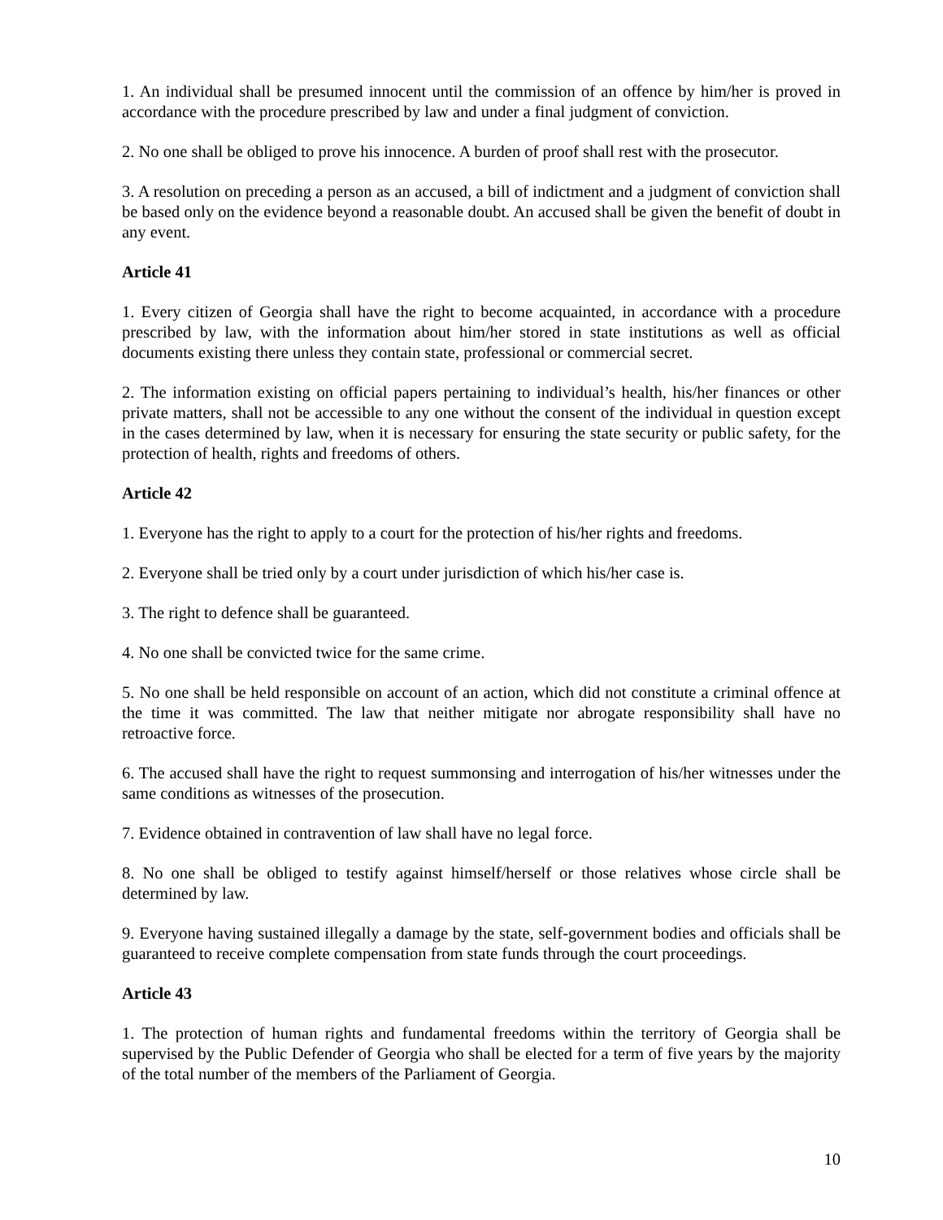1. An individual shall be presumed innocent until the commission of an offence by him/her is proved in accordance with the procedure prescribed by law and under a final judgment of conviction.
2. No one shall be obliged to prove his innocence. A burden of proof shall rest with the prosecutor.
3. A resolution on preceding a person as an accused, a bill of indictment and a judgment of conviction shall be based only on the evidence beyond a reasonable doubt. An accused shall be given the benefit of doubt in any event.
Article 41
1. Every citizen of Georgia shall have the right to become acquainted, in accordance with a procedure prescribed by law, with the information about him/her stored in state institutions as well as official documents existing there unless they contain state, professional or commercial secret.
2. The information existing on official papers pertaining to individual’s health, his/her finances or other private matters, shall not be accessible to any one without the consent of the individual in question except in the cases determined by law, when it is necessary for ensuring the state security or public safety, for the protection of health, rights and freedoms of others.
Article 42
1. Everyone has the right to apply to a court for the protection of his/her rights and freedoms.
2. Everyone shall be tried only by a court under jurisdiction of which his/her case is.
3. The right to defence shall be guaranteed.
4. No one shall be convicted twice for the same crime.
5. No one shall be held responsible on account of an action, which did not constitute a criminal offence at the time it was committed. The law that neither mitigate nor abrogate responsibility shall have no retroactive force.
6. The accused shall have the right to request summonsing and interrogation of his/her witnesses under the same conditions as witnesses of the prosecution.
7. Evidence obtained in contravention of law shall have no legal force.
8. No one shall be obliged to testify against himself/herself or those relatives whose circle shall be determined by law.
9. Everyone having sustained illegally a damage by the state, self-government bodies and officials shall be guaranteed to receive complete compensation from state funds through the court proceedings.
Article 43
1. The protection of human rights and fundamental freedoms within the territory of Georgia shall be supervised by the Public Defender of Georgia who shall be elected for a term of five years by the majority of the total number of the members of the Parliament of Georgia.
10